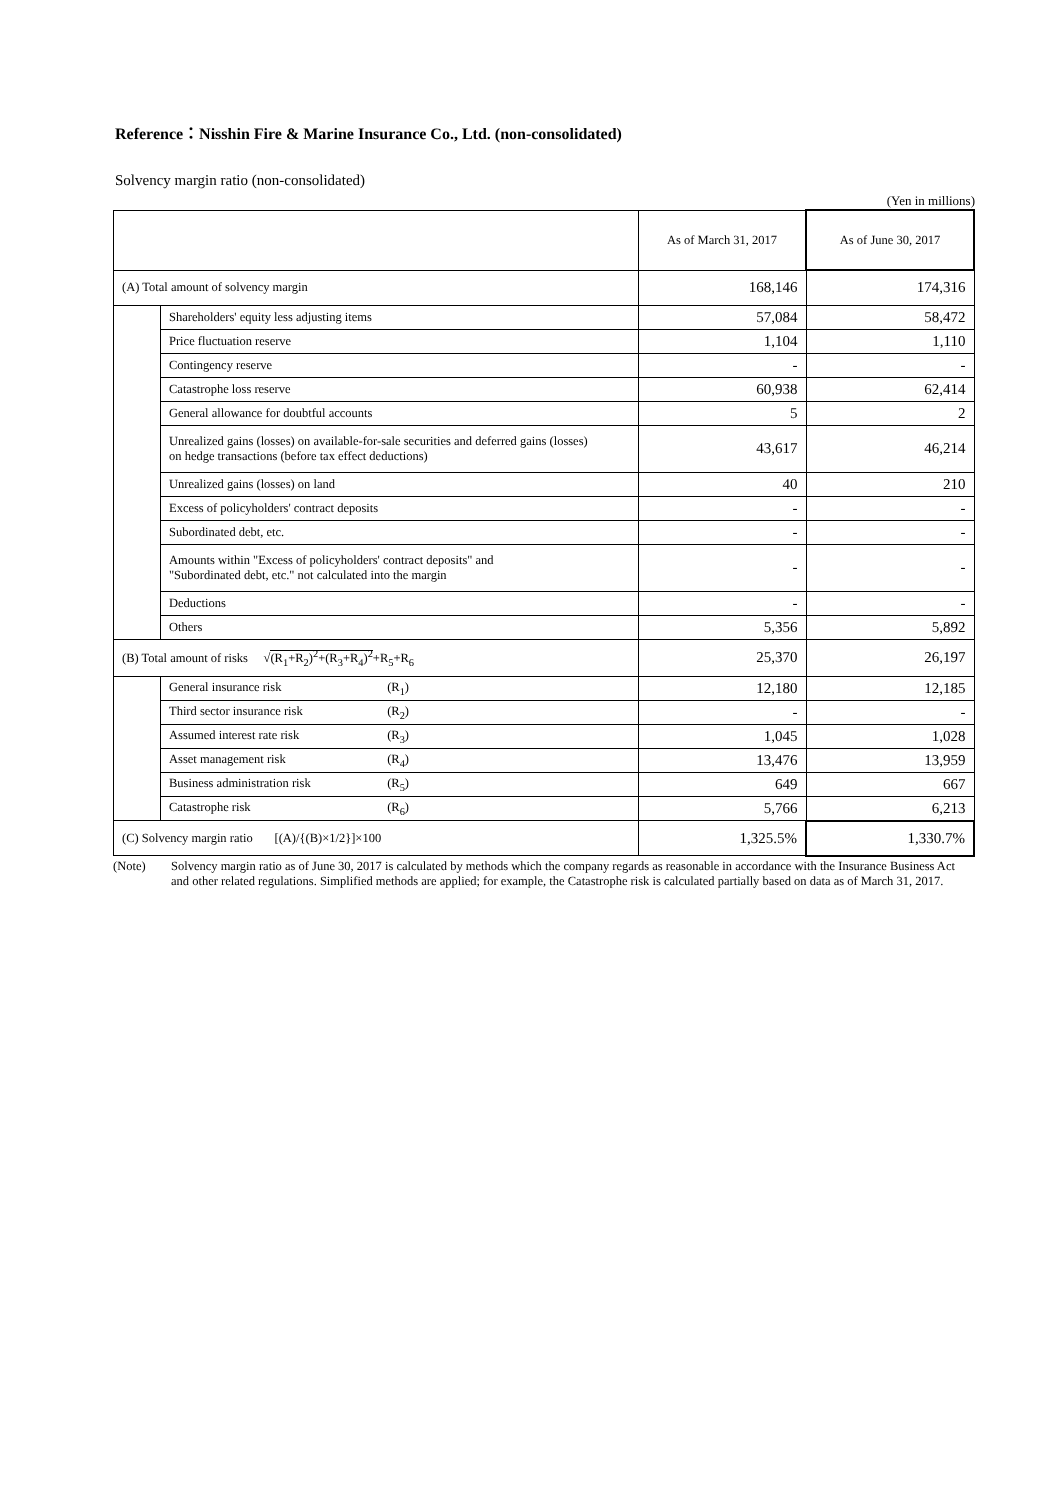Reference：Nisshin Fire & Marine Insurance Co., Ltd. (non-consolidated)
Solvency margin ratio (non-consolidated)
(Yen in millions)
| | | As of March 31, 2017 | As of June 30, 2017 |
| --- | --- | --- | --- |
| (A) Total amount of solvency margin | | 168,146 | 174,316 |
| | Shareholders' equity less adjusting items | 57,084 | 58,472 |
| | Price fluctuation reserve | 1,104 | 1,110 |
| | Contingency reserve | - | - |
| | Catastrophe loss reserve | 60,938 | 62,414 |
| | General allowance for doubtful accounts | 5 | 2 |
| | Unrealized gains (losses) on available-for-sale securities and deferred gains (losses) on hedge transactions (before tax effect deductions) | 43,617 | 46,214 |
| | Unrealized gains (losses) on land | 40 | 210 |
| | Excess of policyholders' contract deposits | - | - |
| | Subordinated debt, etc. | - | - |
| | Amounts within "Excess of policyholders' contract deposits" and "Subordinated debt, etc." not calculated into the margin | - | - |
| | Deductions | - | - |
| | Others | 5,356 | 5,892 |
| (B) Total amount of risks √ (R<sub>1</sub>+R<sub>2</sub>)<sup>2</sup>+(R<sub>3</sub>+R<sub>4</sub>)<sup>2</sup> +R<sub>5</sub>+R<sub>6</sub> | | 25,370 | 26,197 |
| | General insurance risk (R<sub>1</sub>) | 12,180 | 12,185 |
| | Third sector insurance risk (R<sub>2</sub>) | - | - |
| | Assumed interest rate risk (R<sub>3</sub>) | 1,045 | 1,028 |
| | Asset management risk (R<sub>4</sub>) | 13,476 | 13,959 |
| | Business administration risk (R<sub>5</sub>) | 649 | 667 |
| | Catastrophe risk (R<sub>6</sub>) | 5,766 | 6,213 |
| (C) Solvency margin ratio [(A)/{(B)×1/2}]×100 | | 1,325.5% | 1,330.7% |
(Note) Solvency margin ratio as of June 30, 2017 is calculated by methods which the company regards as reasonable in accordance with the Insurance Business Act and other related regulations. Simplified methods are applied; for example, the Catastrophe risk is calculated partially based on data as of March 31, 2017.